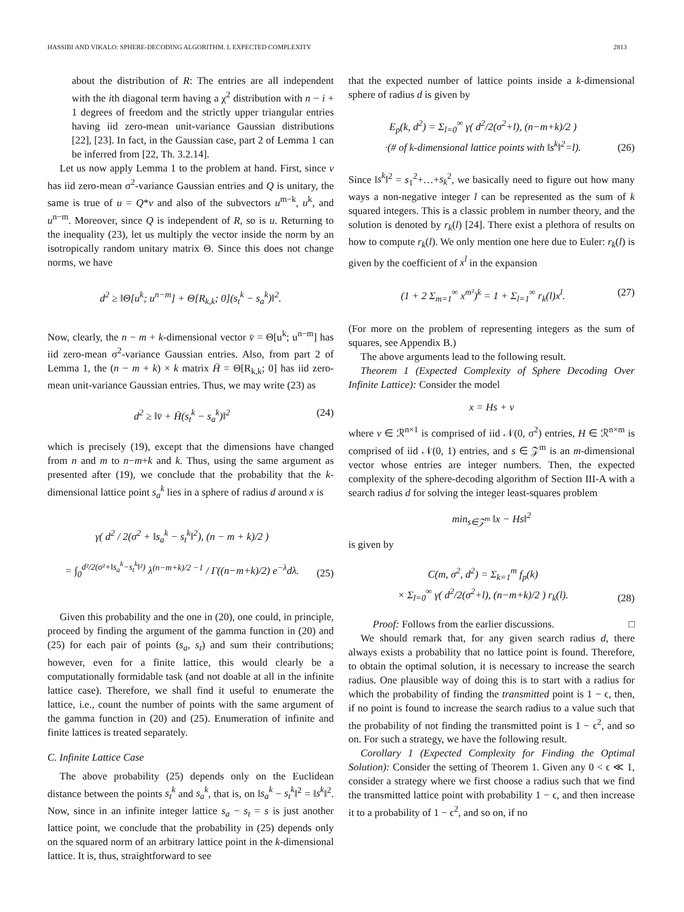HASSIBI AND VIKALO: SPHERE-DECODING ALGORITHM. I. EXPECTED COMPLEXITY 2813
about the distribution of R: The entries are all independent with the ith diagonal term having a χ<sup>2</sup> distribution with n − i + 1 degrees of freedom and the strictly upper triangular entries having iid zero-mean unit-variance Gaussian distributions [22], [23]. In fact, in the Gaussian case, part 2 of Lemma 1 can be inferred from [22, Th. 3.2.14].
Let us now apply Lemma 1 to the problem at hand. First, since v has iid zero-mean σ<sup>2</sup>-variance Gaussian entries and Q is unitary, the same is true of u = Q*v and also of the subvectors u<sup>m−k</sup>, u<sup>k</sup>, and u<sup>n−m</sup>. Moreover, since Q is independent of R, so is u. Returning to the inequality (23), let us multiply the vector inside the norm by an isotropically random unitary matrix Θ. Since this does not change norms, we have
d<sup>2</sup> ≥ ‖Θ[u<sup>k</sup>; u<sup>n−m</sup>] + Θ[R<sub>k,k</sub>; 0](s<sub>t</sub><sup>k</sup> − s<sub>a</sub><sup>k</sup>)‖<sup>2</sup>.
Now, clearly, the n − m + k-dimensional vector v̄ = Θ[u<sup>k</sup>; u<sup>n−m</sup>] has iid zero-mean σ<sup>2</sup>-variance Gaussian entries. Also, from part 2 of Lemma 1, the (n − m + k) × k matrix H̄ = Θ[R<sub>k,k</sub>; 0] has iid zero-mean unit-variance Gaussian entries. Thus, we may write (23) as
d<sup>2</sup> ≥ ‖v̄ + H̄(s<sub>t</sub><sup>k</sup> − s<sub>a</sub><sup>k</sup>)‖<sup>2</sup> (24)
which is precisely (19), except that the dimensions have changed from n and m to n−m+k and k. Thus, using the same argument as presented after (19), we conclude that the probability that the k-dimensional lattice point s<sub>a</sub><sup>k</sup> lies in a sphere of radius d around x is
γ( d<sup>2</sup> / 2(σ<sup>2</sup> + ‖s<sub>a</sub><sup>k</sup> − s<sub>t</sub><sup>k</sup>‖<sup>2</sup>), (n − m + k)/2 )
= ∫<sub>0</sub><sup>d²/2(σ²+‖s<sub>a</sub><sup>k</sup>−s<sub>t</sub><sup>k</sup>‖²)</sup> λ<sup>(n−m+k)/2 −1</sup> / Γ((n−m+k)/2) e<sup>−λ</sup>dλ. (25)
Given this probability and the one in (20), one could, in principle, proceed by finding the argument of the gamma function in (20) and (25) for each pair of points (s<sub>a</sub>, s<sub>t</sub>) and sum their contributions; however, even for a finite lattice, this would clearly be a computationally formidable task (and not doable at all in the infinite lattice case). Therefore, we shall find it useful to enumerate the lattice, i.e., count the number of points with the same argument of the gamma function in (20) and (25). Enumeration of infinite and finite lattices is treated separately.
C. Infinite Lattice Case
The above probability (25) depends only on the Euclidean distance between the points s<sub>t</sub><sup>k</sup> and s<sub>a</sub><sup>k</sup>, that is, on ‖s<sub>a</sub><sup>k</sup> − s<sub>t</sub><sup>k</sup>‖<sup>2</sup> = ‖s<sup>k</sup>‖<sup>2</sup>. Now, since in an infinite integer lattice s<sub>a</sub> − s<sub>t</sub> = s is just another lattice point, we conclude that the probability in (25) depends only on the squared norm of an arbitrary lattice point in the k-dimensional lattice. It is, thus, straightforward to see
that the expected number of lattice points inside a k-dimensional sphere of radius d is given by
E<sub>p</sub>(k, d<sup>2</sup>) = Σ<sub>l=0</sub><sup>∞</sup> γ( d<sup>2</sup>/2(σ<sup>2</sup>+l), (n−m+k)/2 )
·(# of k-dimensional lattice points with ‖s<sup>k</sup>‖<sup>2</sup>=l). (26)
Since ‖s<sup>k</sup>‖<sup>2</sup> = s<sub>1</sub><sup>2</sup>+…+s<sub>k</sub><sup>2</sup>, we basically need to figure out how many ways a non-negative integer l can be represented as the sum of k squared integers. This is a classic problem in number theory, and the solution is denoted by r<sub>k</sub>(l) [24]. There exist a plethora of results on how to compute r<sub>k</sub>(l). We only mention one here due to Euler: r<sub>k</sub>(l) is given by the coefficient of x<sup>l</sup> in the expansion
(1 + 2 Σ<sub>m=1</sub><sup>∞</sup> x<sup>m²</sup>)<sup>k</sup> = 1 + Σ<sub>l=1</sub><sup>∞</sup> r<sub>k</sub>(l)x<sup>l</sup>. (27)
(For more on the problem of representing integers as the sum of squares, see Appendix B.)
The above arguments lead to the following result.
Theorem 1 (Expected Complexity of Sphere Decoding Over Infinite Lattice): Consider the model
x = Hs + v
where v ∈ ℛ<sup>n×1</sup> is comprised of iid 𝒩(0, σ<sup>2</sup>) entries, H ∈ ℛ<sup>n×m</sup> is comprised of iid 𝒩(0, 1) entries, and s ∈ 𝒵<sup>m</sup> is an m-dimensional vector whose entries are integer numbers. Then, the expected complexity of the sphere-decoding algorithm of Section III-A with a search radius d for solving the integer least-squares problem
min<sub>s∈𝒵<sup>m</sup></sub> ‖x − Hs‖<sup>2</sup>
is given by
C(m, σ<sup>2</sup>, d<sup>2</sup>) = Σ<sub>k=1</sub><sup>m</sup> f<sub>p</sub>(k)
× Σ<sub>l=0</sub><sup>∞</sup> γ( d<sup>2</sup>/2(σ<sup>2</sup>+l), (n−m+k)/2 ) r<sub>k</sub>(l). (28)
Proof: Follows from the earlier discussions. □
We should remark that, for any given search radius d, there always exists a probability that no lattice point is found. Therefore, to obtain the optimal solution, it is necessary to increase the search radius. One plausible way of doing this is to start with a radius for which the probability of finding the transmitted point is 1 − ϵ, then, if no point is found to increase the search radius to a value such that the probability of not finding the transmitted point is 1 − ϵ<sup>2</sup>, and so on. For such a strategy, we have the following result.
Corollary 1 (Expected Complexity for Finding the Optimal Solution): Consider the setting of Theorem 1. Given any 0 < ϵ ≪ 1, consider a strategy where we first choose a radius such that we find the transmitted lattice point with probability 1 − ϵ, and then increase it to a probability of 1 − ϵ<sup>2</sup>, and so on, if no